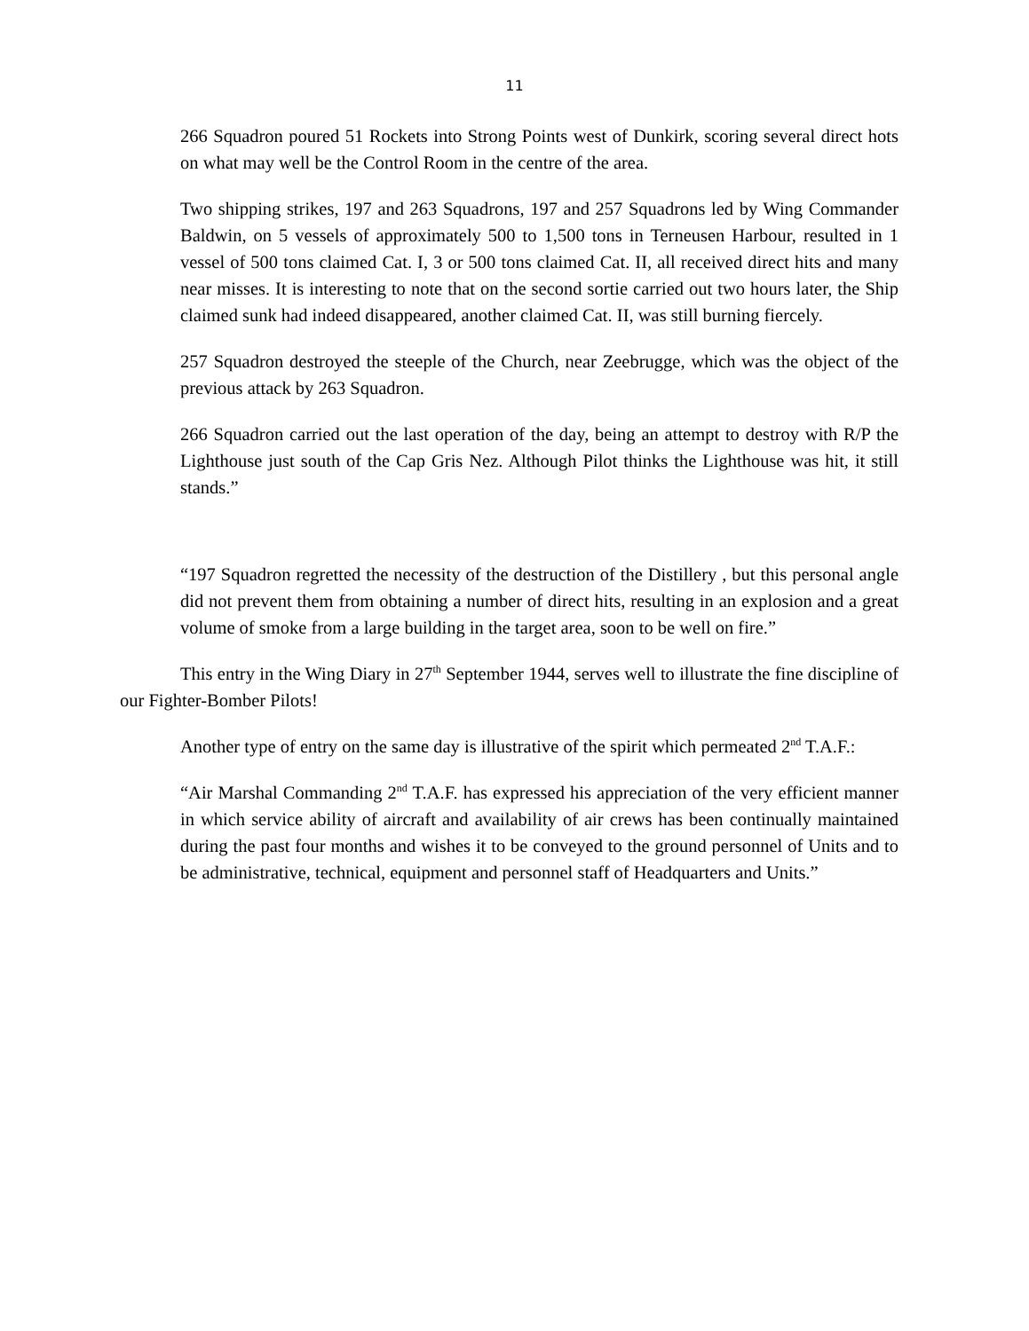11
266 Squadron poured 51 Rockets into Strong Points west of Dunkirk, scoring several direct hots on what may well be the Control Room in the centre of the area.
Two shipping strikes, 197 and 263 Squadrons, 197 and 257 Squadrons led by Wing Commander Baldwin, on 5 vessels of approximately 500 to 1,500 tons in Terneusen Harbour, resulted in 1 vessel of 500 tons claimed Cat. I, 3 or 500 tons claimed Cat. II, all received direct hits and many near misses. It is interesting to note that on the second sortie carried out two hours later, the Ship claimed sunk had indeed disappeared, another claimed Cat. II, was still burning fiercely.
257 Squadron destroyed the steeple of the Church, near Zeebrugge, which was the object of the previous attack by 263 Squadron.
266 Squadron carried out the last operation of the day, being an attempt to destroy with R/P the Lighthouse just south of the Cap Gris Nez. Although Pilot thinks the Lighthouse was hit, it still stands.”
“197 Squadron regretted the necessity of the destruction of the Distillery , but this personal angle did not prevent them from obtaining a number of direct hits, resulting in an explosion and a great volume of smoke from a large building in the target area, soon to be well on fire.”
This entry in the Wing Diary in 27<sup>th</sup> September 1944, serves well to illustrate the fine discipline of our Fighter-Bomber Pilots!
Another type of entry on the same day is illustrative of the spirit which permeated 2<sup>nd</sup> T.A.F.:
“Air Marshal Commanding 2<sup>nd</sup> T.A.F. has expressed his appreciation of the very efficient manner in which service ability of aircraft and availability of air crews has been continually maintained during the past four months and wishes it to be conveyed to the ground personnel of Units and to be administrative, technical, equipment and personnel staff of Headquarters and Units.”